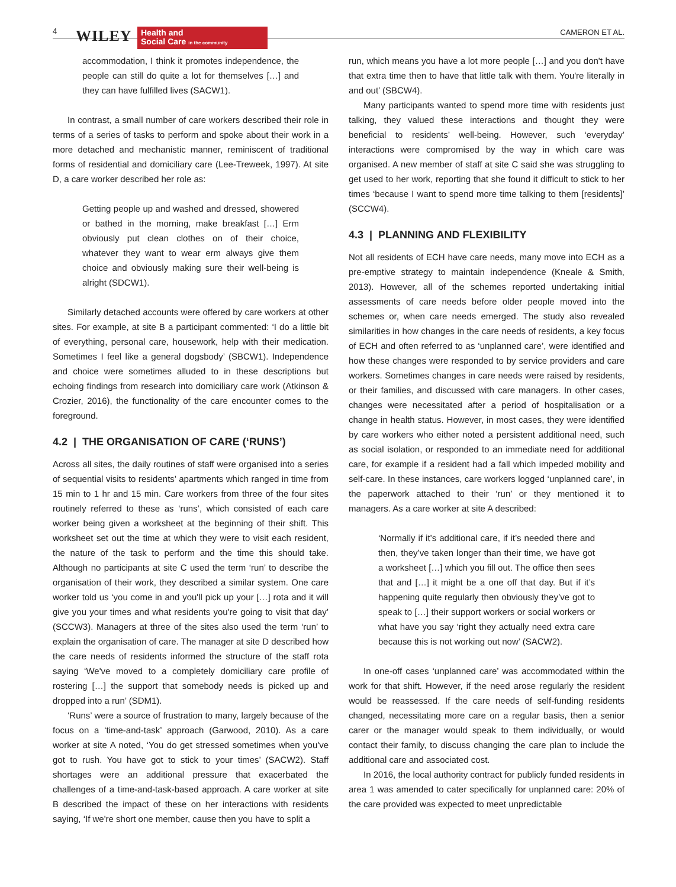4
WILEY
Health and
Social Care in the community
CAMERON ET AL.
accommodation, I think it promotes independence, the people can still do quite a lot for themselves […] and they can have fulfilled lives (SACW1).
In contrast, a small number of care workers described their role in terms of a series of tasks to perform and spoke about their work in a more detached and mechanistic manner, reminiscent of traditional forms of residential and domiciliary care (Lee-Treweek, 1997). At site D, a care worker described her role as:
Getting people up and washed and dressed, showered or bathed in the morning, make breakfast […] Erm obviously put clean clothes on of their choice, whatever they want to wear erm always give them choice and obviously making sure their well-being is alright (SDCW1).
Similarly detached accounts were offered by care workers at other sites. For example, at site B a participant commented: ‘I do a little bit of everything, personal care, housework, help with their medication. Sometimes I feel like a general dogsbody’ (SBCW1). Independence and choice were sometimes alluded to in these descriptions but echoing findings from research into domiciliary care work (Atkinson & Crozier, 2016), the functionality of the care encounter comes to the foreground.
4.2 | THE ORGANISATION OF CARE (‘RUNS’)
Across all sites, the daily routines of staff were organised into a series of sequential visits to residents’ apartments which ranged in time from 15 min to 1 hr and 15 min. Care workers from three of the four sites routinely referred to these as ‘runs’, which consisted of each care worker being given a worksheet at the beginning of their shift. This worksheet set out the time at which they were to visit each resident, the nature of the task to perform and the time this should take. Although no participants at site C used the term ‘run’ to describe the organisation of their work, they described a similar system. One care worker told us ‘you come in and you'll pick up your […] rota and it will give you your times and what residents you're going to visit that day’ (SCCW3). Managers at three of the sites also used the term ‘run’ to explain the organisation of care. The manager at site D described how the care needs of residents informed the structure of the staff rota saying ‘We've moved to a completely domiciliary care profile of rostering […] the support that somebody needs is picked up and dropped into a run’ (SDM1).
‘Runs’ were a source of frustration to many, largely because of the focus on a ‘time-and-task’ approach (Garwood, 2010). As a care worker at site A noted, ‘You do get stressed sometimes when you've got to rush. You have got to stick to your times’ (SACW2). Staff shortages were an additional pressure that exacerbated the challenges of a time-and-task-based approach. A care worker at site B described the impact of these on her interactions with residents saying, ‘If we're short one member, cause then you have to split a
run, which means you have a lot more people […] and you don't have that extra time then to have that little talk with them. You're literally in and out’ (SBCW4).
Many participants wanted to spend more time with residents just talking, they valued these interactions and thought they were beneficial to residents’ well-being. However, such ‘everyday’ interactions were compromised by the way in which care was organised. A new member of staff at site C said she was struggling to get used to her work, reporting that she found it difficult to stick to her times ‘because I want to spend more time talking to them [residents]’ (SCCW4).
4.3 | PLANNING AND FLEXIBILITY
Not all residents of ECH have care needs, many move into ECH as a pre-emptive strategy to maintain independence (Kneale & Smith, 2013). However, all of the schemes reported undertaking initial assessments of care needs before older people moved into the schemes or, when care needs emerged. The study also revealed similarities in how changes in the care needs of residents, a key focus of ECH and often referred to as ‘unplanned care’, were identified and how these changes were responded to by service providers and care workers. Sometimes changes in care needs were raised by residents, or their families, and discussed with care managers. In other cases, changes were necessitated after a period of hospitalisation or a change in health status. However, in most cases, they were identified by care workers who either noted a persistent additional need, such as social isolation, or responded to an immediate need for additional care, for example if a resident had a fall which impeded mobility and self-care. In these instances, care workers logged ‘unplanned care’, in the paperwork attached to their ‘run’ or they mentioned it to managers. As a care worker at site A described:
‘Normally if it’s additional care, if it’s needed there and then, they’ve taken longer than their time, we have got a worksheet […] which you fill out. The office then sees that and […] it might be a one off that day. But if it’s happening quite regularly then obviously they’ve got to speak to […] their support workers or social workers or what have you say ‘right they actually need extra care because this is not working out now’ (SACW2).
In one-off cases ‘unplanned care’ was accommodated within the work for that shift. However, if the need arose regularly the resident would be reassessed. If the care needs of self-funding residents changed, necessitating more care on a regular basis, then a senior carer or the manager would speak to them individually, or would contact their family, to discuss changing the care plan to include the additional care and associated cost.
In 2016, the local authority contract for publicly funded residents in area 1 was amended to cater specifically for unplanned care: 20% of the care provided was expected to meet unpredictable